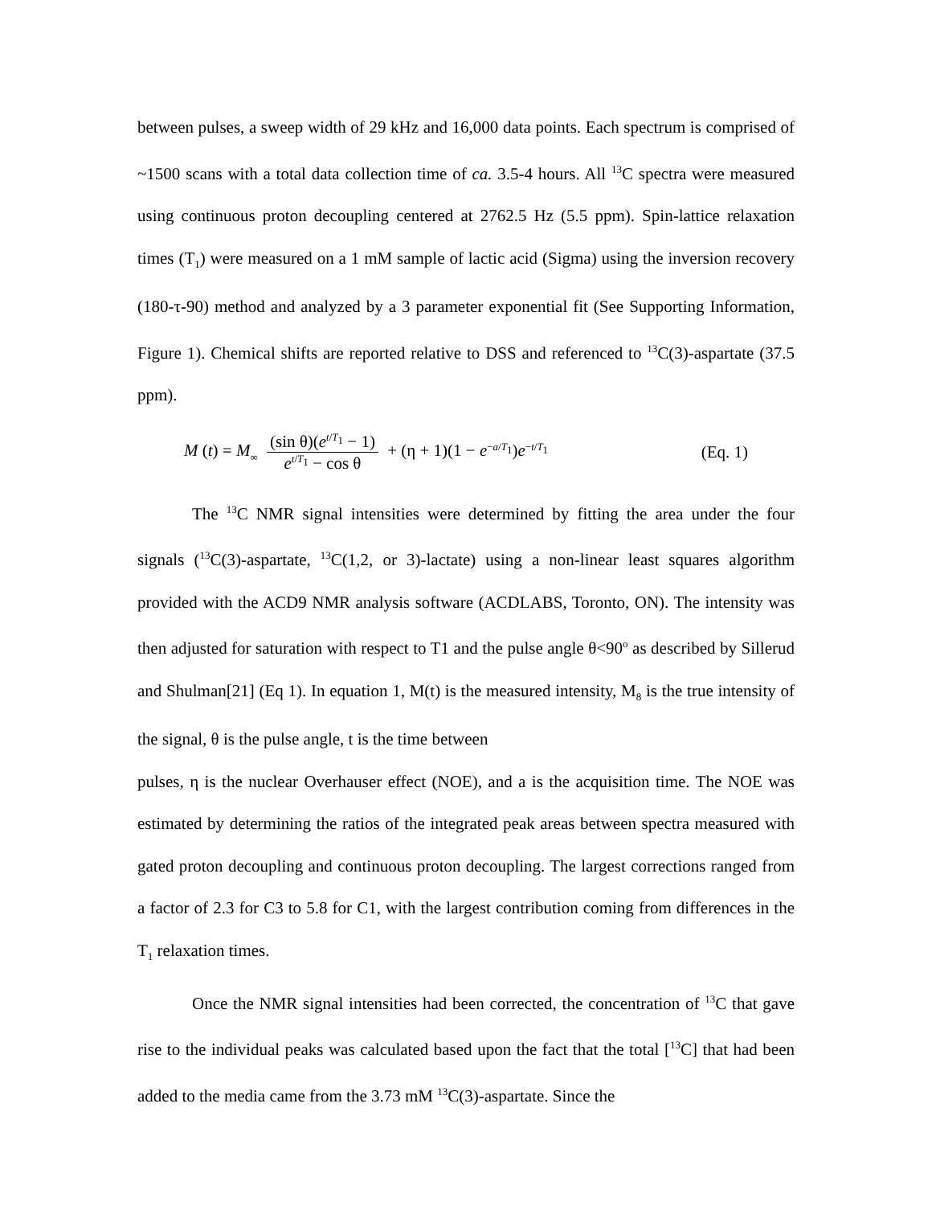between pulses, a sweep width of 29 kHz and 16,000 data points. Each spectrum is comprised of ~1500 scans with a total data collection time of ca. 3.5-4 hours. All <sup>13</sup>C spectra were measured using continuous proton decoupling centered at 2762.5 Hz (5.5 ppm). Spin-lattice relaxation times (T<sub>1</sub>) were measured on a 1 mM sample of lactic acid (Sigma) using the inversion recovery (180-τ-90) method and analyzed by a 3 parameter exponential fit (See Supporting Information, Figure 1). Chemical shifts are reported relative to DSS and referenced to <sup>13</sup>C(3)-aspartate (37.5 ppm).
M (t) = M<sub>∞</sub> (sin θ)(e<sup>t/T<sub>1</sub></sup> − 1) e<sup>t/T<sub>1</sub></sup> − cos θ + (η + 1)(1 − e<sup>−a/T<sub>1</sub></sup>)e<sup>−t/T<sub>1</sub></sup>
(Eq. 1)
The <sup>13</sup>C NMR signal intensities were determined by fitting the area under the four signals (<sup>13</sup>C(3)-aspartate, <sup>13</sup>C(1,2, or 3)-lactate) using a non-linear least squares algorithm provided with the ACD9 NMR analysis software (ACDLABS, Toronto, ON). The intensity was then adjusted for saturation with respect to T1 and the pulse angle θ<90<sup>o</sup> as described by Sillerud and Shulman[21] (Eq 1). In equation 1, M(t) is the measured intensity, M<sub>8</sub> is the true intensity of the signal, θ is the pulse angle, t is the time between
pulses, η is the nuclear Overhauser effect (NOE), and a is the acquisition time. The NOE was estimated by determining the ratios of the integrated peak areas between spectra measured with gated proton decoupling and continuous proton decoupling. The largest corrections ranged from a factor of 2.3 for C3 to 5.8 for C1, with the largest contribution coming from differences in the T<sub>1</sub> relaxation times.
Once the NMR signal intensities had been corrected, the concentration of <sup>13</sup>C that gave rise to the individual peaks was calculated based upon the fact that the total [<sup>13</sup>C] that had been added to the media came from the 3.73 mM <sup>13</sup>C(3)-aspartate. Since the